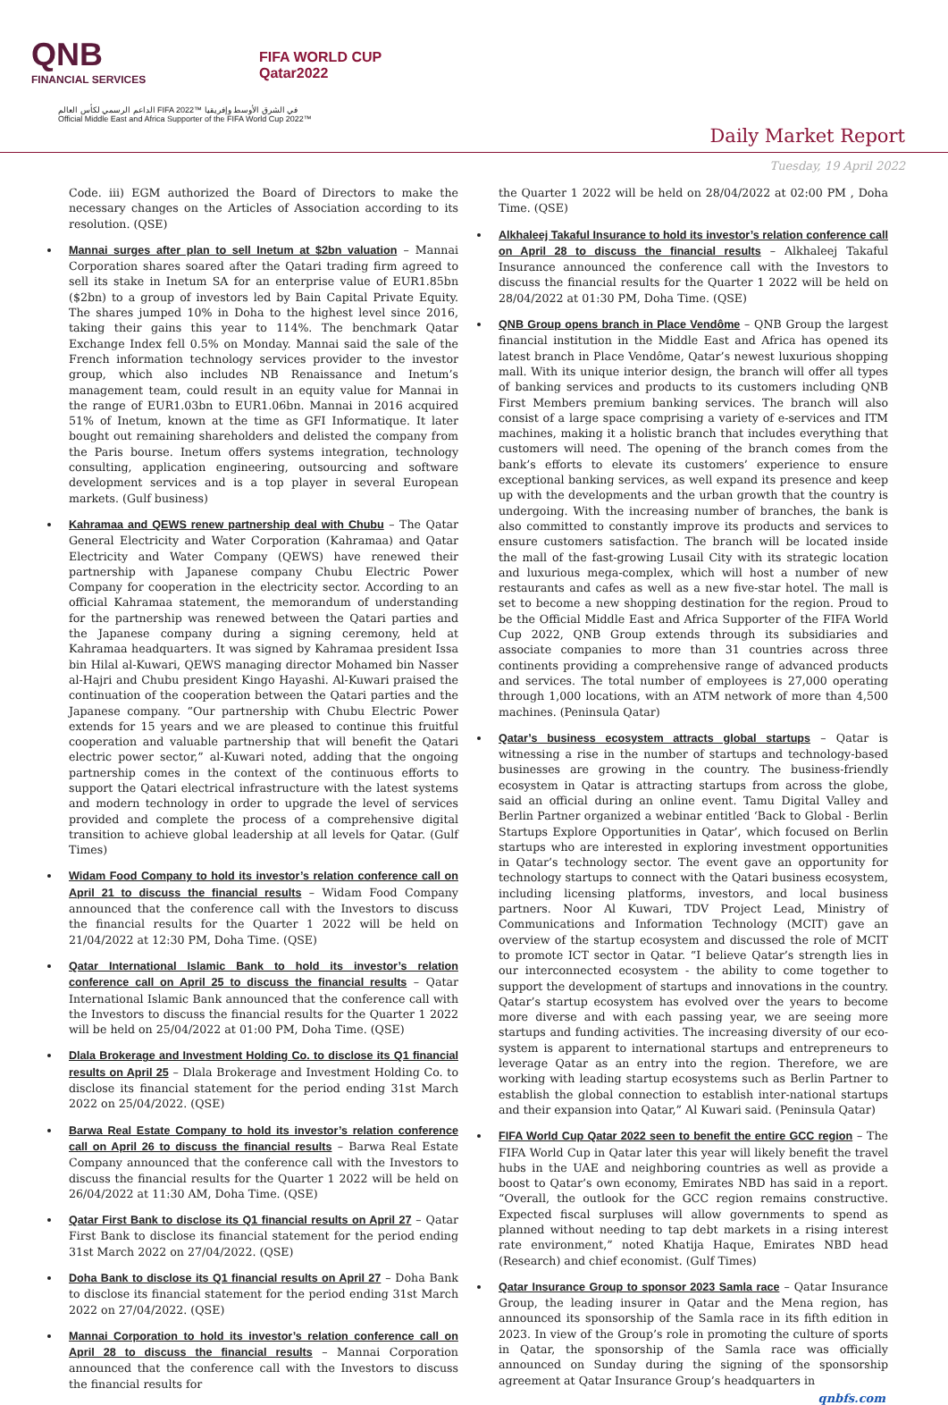QNB
FINANCIAL SERVICES
FIFA WORLD CUP
Qatar2022
الداعم الرسمي لكأس العالم FIFA 2022™ في الشرق الأوسط وإفريقيا
Official Middle East and Africa Supporter of the FIFA World Cup 2022™
Daily Market Report
Tuesday, 19 April 2022
Code. iii) EGM authorized the Board of Directors to make the necessary changes on the Articles of Association according to its resolution. (QSE)
Mannai surges after plan to sell Inetum at $2bn valuation – Mannai Corporation shares soared after the Qatari trading firm agreed to sell its stake in Inetum SA for an enterprise value of EUR1.85bn ($2bn) to a group of investors led by Bain Capital Private Equity. The shares jumped 10% in Doha to the highest level since 2016, taking their gains this year to 114%. The benchmark Qatar Exchange Index fell 0.5% on Monday. Mannai said the sale of the French information technology services provider to the investor group, which also includes NB Renaissance and Inetum’s management team, could result in an equity value for Mannai in the range of EUR1.03bn to EUR1.06bn. Mannai in 2016 acquired 51% of Inetum, known at the time as GFI Informatique. It later bought out remaining shareholders and delisted the company from the Paris bourse. Inetum offers systems integration, technology consulting, application engineering, outsourcing and software development services and is a top player in several European markets. (Gulf business)
Kahramaa and QEWS renew partnership deal with Chubu – The Qatar General Electricity and Water Corporation (Kahramaa) and Qatar Electricity and Water Company (QEWS) have renewed their partnership with Japanese company Chubu Electric Power Company for cooperation in the electricity sector. According to an official Kahramaa statement, the memorandum of understanding for the partnership was renewed between the Qatari parties and the Japanese company during a signing ceremony, held at Kahramaa headquarters. It was signed by Kahramaa president Issa bin Hilal al-Kuwari, QEWS managing director Mohamed bin Nasser al-Hajri and Chubu president Kingo Hayashi. Al-Kuwari praised the continuation of the cooperation between the Qatari parties and the Japanese company. “Our partnership with Chubu Electric Power extends for 15 years and we are pleased to continue this fruitful cooperation and valuable partnership that will benefit the Qatari electric power sector,” al-Kuwari noted, adding that the ongoing partnership comes in the context of the continuous efforts to support the Qatari electrical infrastructure with the latest systems and modern technology in order to upgrade the level of services provided and complete the process of a comprehensive digital transition to achieve global leadership at all levels for Qatar. (Gulf Times)
Widam Food Company to hold its investor’s relation conference call on April 21 to discuss the financial results – Widam Food Company announced that the conference call with the Investors to discuss the financial results for the Quarter 1 2022 will be held on 21/04/2022 at 12:30 PM, Doha Time. (QSE)
Qatar International Islamic Bank to hold its investor’s relation conference call on April 25 to discuss the financial results – Qatar International Islamic Bank announced that the conference call with the Investors to discuss the financial results for the Quarter 1 2022 will be held on 25/04/2022 at 01:00 PM, Doha Time. (QSE)
Dlala Brokerage and Investment Holding Co. to disclose its Q1 financial results on April 25 – Dlala Brokerage and Investment Holding Co. to disclose its financial statement for the period ending 31st March 2022 on 25/04/2022. (QSE)
Barwa Real Estate Company to hold its investor’s relation conference call on April 26 to discuss the financial results – Barwa Real Estate Company announced that the conference call with the Investors to discuss the financial results for the Quarter 1 2022 will be held on 26/04/2022 at 11:30 AM, Doha Time. (QSE)
Qatar First Bank to disclose its Q1 financial results on April 27 – Qatar First Bank to disclose its financial statement for the period ending 31st March 2022 on 27/04/2022. (QSE)
Doha Bank to disclose its Q1 financial results on April 27 – Doha Bank to disclose its financial statement for the period ending 31st March 2022 on 27/04/2022. (QSE)
Mannai Corporation to hold its investor’s relation conference call on April 28 to discuss the financial results – Mannai Corporation announced that the conference call with the Investors to discuss the financial results for
the Quarter 1 2022 will be held on 28/04/2022 at 02:00 PM , Doha Time. (QSE)
Alkhaleej Takaful Insurance to hold its investor’s relation conference call on April 28 to discuss the financial results – Alkhaleej Takaful Insurance announced the conference call with the Investors to discuss the financial results for the Quarter 1 2022 will be held on 28/04/2022 at 01:30 PM, Doha Time. (QSE)
QNB Group opens branch in Place Vendôme – QNB Group the largest financial institution in the Middle East and Africa has opened its latest branch in Place Vendôme, Qatar’s newest luxurious shopping mall. With its unique interior design, the branch will offer all types of banking services and products to its customers including QNB First Members premium banking services. The branch will also consist of a large space comprising a variety of e-services and ITM machines, making it a holistic branch that includes everything that customers will need. The opening of the branch comes from the bank’s efforts to elevate its customers’ experience to ensure exceptional banking services, as well expand its presence and keep up with the developments and the urban growth that the country is undergoing. With the increasing number of branches, the bank is also committed to constantly improve its products and services to ensure customers satisfaction. The branch will be located inside the mall of the fast-growing Lusail City with its strategic location and luxurious mega-complex, which will host a number of new restaurants and cafes as well as a new five-star hotel. The mall is set to become a new shopping destination for the region. Proud to be the Official Middle East and Africa Supporter of the FIFA World Cup 2022, QNB Group extends through its subsidiaries and associate companies to more than 31 countries across three continents providing a comprehensive range of advanced products and services. The total number of employees is 27,000 operating through 1,000 locations, with an ATM network of more than 4,500 machines. (Peninsula Qatar)
Qatar’s business ecosystem attracts global startups – Qatar is witnessing a rise in the number of startups and technology-based businesses are growing in the country. The business-friendly ecosystem in Qatar is attracting startups from across the globe, said an official during an online event. Tamu Digital Valley and Berlin Partner organized a webinar entitled ‘Back to Global - Berlin Startups Explore Opportunities in Qatar’, which focused on Berlin startups who are interested in exploring investment opportunities in Qatar’s technology sector. The event gave an opportunity for technology startups to connect with the Qatari business ecosystem, including licensing platforms, investors, and local business partners. Noor Al Kuwari, TDV Project Lead, Ministry of Communications and Information Technology (MCIT) gave an overview of the startup ecosystem and discussed the role of MCIT to promote ICT sector in Qatar. “I believe Qatar’s strength lies in our interconnected ecosystem - the ability to come together to support the development of startups and innovations in the country. Qatar’s startup ecosystem has evolved over the years to become more diverse and with each passing year, we are seeing more startups and funding activities. The increasing diversity of our eco-system is apparent to international startups and entrepreneurs to leverage Qatar as an entry into the region. Therefore, we are working with leading startup ecosystems such as Berlin Partner to establish the global connection to establish inter-national startups and their expansion into Qatar,” Al Kuwari said. (Peninsula Qatar)
FIFA World Cup Qatar 2022 seen to benefit the entire GCC region – The FIFA World Cup in Qatar later this year will likely benefit the travel hubs in the UAE and neighboring countries as well as provide a boost to Qatar’s own economy, Emirates NBD has said in a report. “Overall, the outlook for the GCC region remains constructive. Expected fiscal surpluses will allow governments to spend as planned without needing to tap debt markets in a rising interest rate environment,” noted Khatija Haque, Emirates NBD head (Research) and chief economist. (Gulf Times)
Qatar Insurance Group to sponsor 2023 Samla race – Qatar Insurance Group, the leading insurer in Qatar and the Mena region, has announced its sponsorship of the Samla race in its fifth edition in 2023. In view of the Group’s role in promoting the culture of sports in Qatar, the sponsorship of the Samla race was officially announced on Sunday during the signing of the sponsorship agreement at Qatar Insurance Group’s headquarters in
qnbfs.com